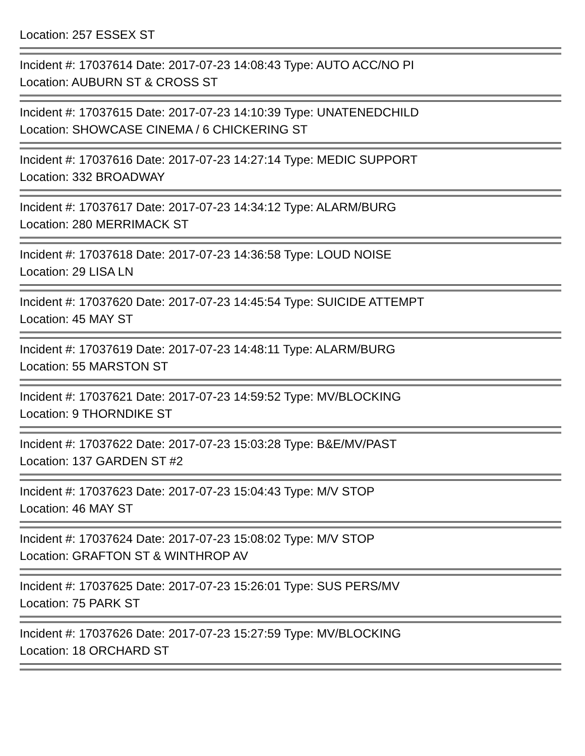Location: 257 ESSEX ST
=
Incident #: 17037614 Date: 2017-07-23 14:08:43 Type: AUTO ACC/NO PI
Location: AUBURN ST & CROSS ST
=
Incident #: 17037615 Date: 2017-07-23 14:10:39 Type: UNATENEDCHILD
Location: SHOWCASE CINEMA / 6 CHICKERING ST
=
Incident #: 17037616 Date: 2017-07-23 14:27:14 Type: MEDIC SUPPORT
Location: 332 BROADWAY
=
Incident #: 17037617 Date: 2017-07-23 14:34:12 Type: ALARM/BURG
Location: 280 MERRIMACK ST
=
Incident #: 17037618 Date: 2017-07-23 14:36:58 Type: LOUD NOISE
Location: 29 LISA LN
=
Incident #: 17037620 Date: 2017-07-23 14:45:54 Type: SUICIDE ATTEMPT
Location: 45 MAY ST
=
Incident #: 17037619 Date: 2017-07-23 14:48:11 Type: ALARM/BURG
Location: 55 MARSTON ST
=
Incident #: 17037621 Date: 2017-07-23 14:59:52 Type: MV/BLOCKING
Location: 9 THORNDIKE ST
=
Incident #: 17037622 Date: 2017-07-23 15:03:28 Type: B&E/MV/PAST
Location: 137 GARDEN ST #2
=
Incident #: 17037623 Date: 2017-07-23 15:04:43 Type: M/V STOP
Location: 46 MAY ST
=
Incident #: 17037624 Date: 2017-07-23 15:08:02 Type: M/V STOP
Location: GRAFTON ST & WINTHROP AV
=
Incident #: 17037625 Date: 2017-07-23 15:26:01 Type: SUS PERS/MV
Location: 75 PARK ST
=
Incident #: 17037626 Date: 2017-07-23 15:27:59 Type: MV/BLOCKING
Location: 18 ORCHARD ST
=